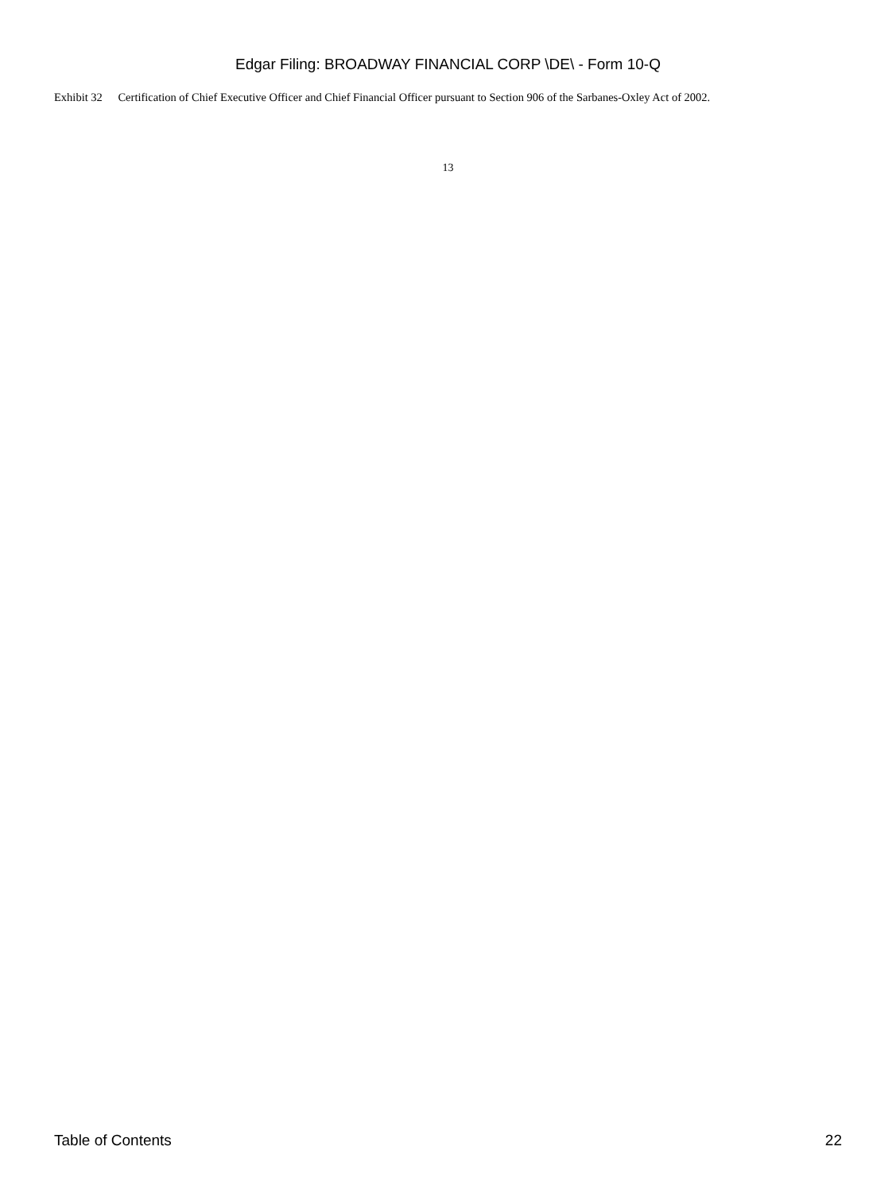Edgar Filing: BROADWAY FINANCIAL CORP \DE\ - Form 10-Q
Exhibit 32 Certification of Chief Executive Officer and Chief Financial Officer pursuant to Section 906 of the Sarbanes-Oxley Act of 2002.
13
Table of Contents 22